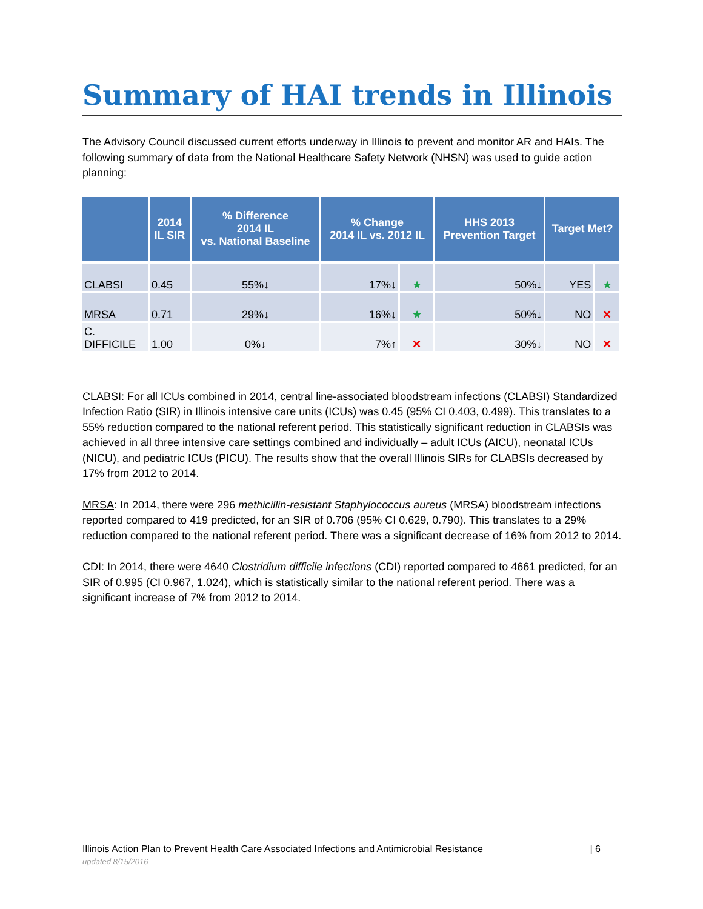Summary of HAI trends in Illinois
The Advisory Council discussed current efforts underway in Illinois to prevent and monitor AR and HAIs. The following summary of data from the National Healthcare Safety Network (NHSN) was used to guide action planning:
| | 2014 IL SIR | % Difference 2014 IL vs. National Baseline | % Change 2014 IL vs. 2012 IL | | HHS 2013 Prevention Target | Target Met? | |
| --- | --- | --- | --- | --- | --- | --- | --- |
| CLABSI | 0.45 | 55%↓ | 17%↓ | ★ | 50%↓ | YES | ★ |
| MRSA | 0.71 | 29%↓ | 16%↓ | ★ | 50%↓ | NO | ✕ |
| C. DIFFICILE | 1.00 | 0%↓ | 7%↑ | ✕ | 30%↓ | NO | ✕ |
CLABSI: For all ICUs combined in 2014, central line-associated bloodstream infections (CLABSI) Standardized Infection Ratio (SIR) in Illinois intensive care units (ICUs) was 0.45 (95% CI 0.403, 0.499). This translates to a 55% reduction compared to the national referent period. This statistically significant reduction in CLABSIs was achieved in all three intensive care settings combined and individually – adult ICUs (AICU), neonatal ICUs (NICU), and pediatric ICUs (PICU). The results show that the overall Illinois SIRs for CLABSIs decreased by 17% from 2012 to 2014.
MRSA: In 2014, there were 296 methicillin-resistant Staphylococcus aureus (MRSA) bloodstream infections reported compared to 419 predicted, for an SIR of 0.706 (95% CI 0.629, 0.790). This translates to a 29% reduction compared to the national referent period. There was a significant decrease of 16% from 2012 to 2014.
CDI: In 2014, there were 4640 Clostridium difficile infections (CDI) reported compared to 4661 predicted, for an SIR of 0.995 (CI 0.967, 1.024), which is statistically similar to the national referent period. There was a significant increase of 7% from 2012 to 2014.
Illinois Action Plan to Prevent Health Care Associated Infections and Antimicrobial Resistance | 6
updated 8/15/2016